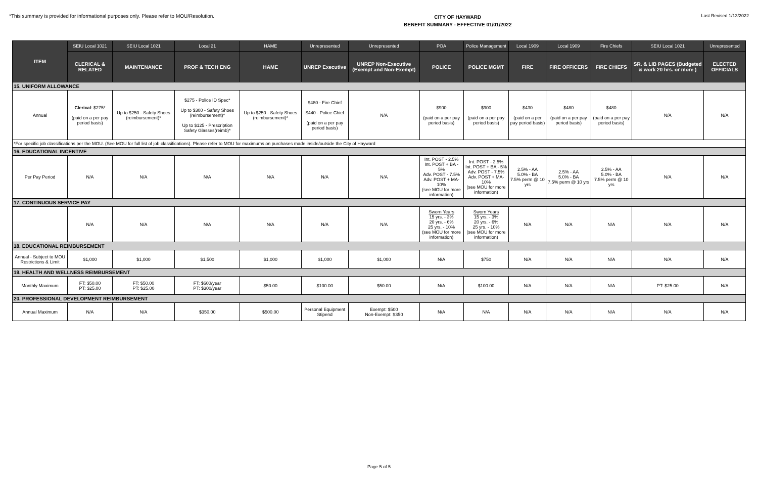*This summary is provided for informational purposes only. Please refer to MOU/Resolution.
CITY OF HAYWARD
BENEFIT SUMMARY - EFFECTIVE 01/01/2022
Last Revised 1/13/2022
| ITEM | SEIU Local 1021 | SEIU Local 1021 | Local 21 | HAME | Unrepresented | Unrepresented | POA | Police Management | Local 1909 | Local 1909 | Fire Chiefs | SEIU Local 1021 | Unrepresented |
| --- | --- | --- | --- | --- | --- | --- | --- | --- | --- | --- | --- | --- | --- |
| | CLERICAL & RELATED | MAINTENANCE | PROF & TECH ENG | HAME | UNREP Executive | UNREP Non-Executive (Exempt and Non-Exempt) | POLICE | POLICE MGMT | FIRE | FIRE OFFICERS | FIRE CHIEFS | SR. & LIB PAGES (Budgeted & work 20 hrs. or more ) | ELECTED OFFICIALS |
| 15. UNIFORM ALLOWANCE | | | | | | | | | | | | | |
| Annual | Clerical : $275* (paid on a per pay period basis) | Up to $250 - Safety Shoes (reimbursement)* | $275 - Police ID Spec* Up to $300 - Safety Shoes (reimbursement)* Up to $125 - Prescription Safety Glasses(reimb)* | Up to $250 - Safety Shoes (reimbursement)* | $480 - Fire Chief $440 - Police Chief (paid on a per pay period basis) | N/A | $900 (paid on a per pay period basis) | $900 (paid on a per pay period basis) | $430 (paid on a per pay period basis) | $480 (paid on a per pay period basis) | $480 (paid on a per pay period basis) | N/A | N/A |
| *For specific job classifications per the MOU. (See MOU for full list of job classifications). Please refer to MOU for maximums on purchases made inside/outside the City of Hayward | | | | | | | | | | | | | |
| 16. EDUCATIONAL INCENTIVE | | | | | | | | | | | | | |
| Per Pay Period | N/A | N/A | N/A | N/A | N/A | N/A | Int. POST - 2.5% Int. POST + BA - 5% Adv. POST - 7.5% Adv. POST + MA- 10% (see MOU for more information) | Int. POST - 2.5% Int. POST + BA - 5% Adv. POST - 7.5% Adv. POST + MA- 10% (see MOU for more information) | 2.5% - AA 5.0% - BA 7.5% perm @ 10 yrs | 2.5% - AA 5.0% - BA 7.5% perm @ 10 yrs | 2.5% - AA 5.0% - BA 7.5% perm @ 10 yrs | N/A | N/A |
| 17. CONTINUOUS SERVICE PAY | | | | | | | | | | | | | |
| | N/A | N/A | N/A | N/A | N/A | N/A | Sworn Years 15 yrs. - 3% 20 yrs. - 6% 25 yrs. - 10% (see MOU for more information) | Sworn Years 15 yrs. - 3% 20 yrs. - 6% 25 yrs. - 10% (see MOU for more information) | N/A | N/A | N/A | N/A | N/A |
| 18. EDUCATIONAL REIMBURSEMENT | | | | | | | | | | | | | |
| Annual - Subject to MOU Restrictions & Limit | $1,000 | $1,000 | $1,500 | $1,000 | $1,000 | $1,000 | N/A | $750 | N/A | N/A | N/A | N/A | N/A |
| 19. HEALTH AND WELLNESS REIMBURSEMENT | | | | | | | | | | | | | |
| Monthly Maximum | FT: $50.00 PT: $25.00 | FT: $50.00 PT: $25.00 | FT: $600/year PT: $300/year | $50.00 | $100.00 | $50.00 | N/A | $100.00 | N/A | N/A | N/A | PT: $25.00 | N/A |
| 20. PROFESSIONAL DEVELOPMENT REIMBURSEMENT | | | | | | | | | | | | | |
| Annual Maximum | N/A | N/A | $350.00 | $500.00 | Personal Equipment Stipend | Exempt: $500 Non-Exempt: $350 | N/A | N/A | N/A | N/A | N/A | N/A | N/A |
Page 5 of 5